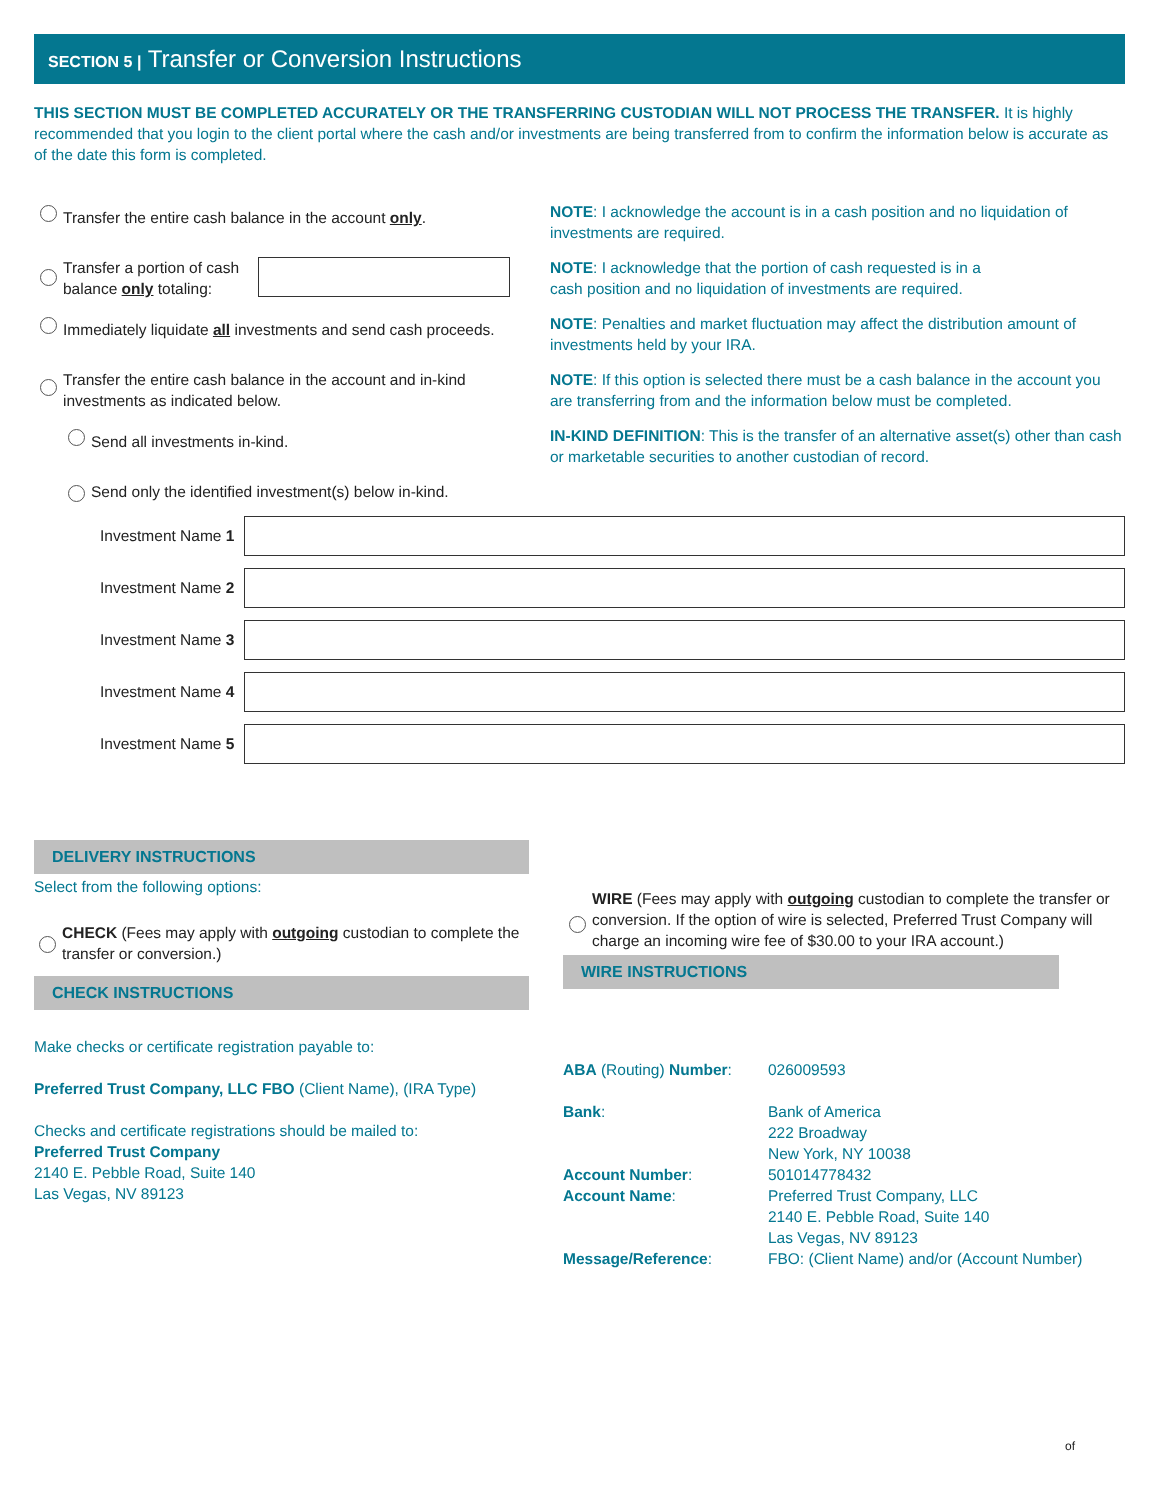SECTION 5 | Transfer or Conversion Instructions
THIS SECTION MUST BE COMPLETED ACCURATELY OR THE TRANSFERRING CUSTODIAN WILL NOT PROCESS THE TRANSFER. It is highly recommended that you login to the client portal where the cash and/or investments are being transferred from to confirm the information below is accurate as of the date this form is completed.
Transfer the entire cash balance in the account only.
NOTE: I acknowledge the account is in a cash position and no liquidation of investments are required.
Transfer a portion of cash balance only totaling: NOTE: I acknowledge that the portion of cash requested is in a
cash position and no liquidation of investments are required.
Immediately liquidate all investments and send cash proceeds.
NOTE: Penalties and market fluctuation may affect the distribution amount of investments held by your IRA.
Transfer the entire cash balance in the account and in-kind investments as indicated below.
NOTE: If this option is selected there must be a cash balance in the account you are transferring from and the information below must be completed.
Send all investments in-kind.
IN-KIND DEFINITION: This is the transfer of an alternative asset(s) other than cash or marketable securities to another custodian of record.
Send only the identified investment(s) below in-kind.
Investment Name 1
Investment Name 2
Investment Name 3
Investment Name 4
Investment Name 5
DELIVERY INSTRUCTIONS
Select from the following options:
CHECK (Fees may apply with outgoing custodian to complete the transfer or conversion.)
CHECK INSTRUCTIONS
Make checks or certificate registration payable to:
Preferred Trust Company, LLC FBO (Client Name), (IRA Type)
Checks and certificate registrations should be mailed to:
Preferred Trust Company
2140 E. Pebble Road, Suite 140
Las Vegas, NV 89123
WIRE (Fees may apply with outgoing custodian to complete the transfer or conversion. If the option of wire is selected, Preferred Trust Company will charge an incoming wire fee of $30.00 to your IRA account.)
WIRE INSTRUCTIONS
| ABA (Routing) Number : | 026009593 |
| Bank : | Bank of America 222 Broadway New York, NY 10038 |
| Account Number : | 501014778432 |
| Account Name : | Preferred Trust Company, LLC 2140 E. Pebble Road, Suite 140 Las Vegas, NV 89123 |
| Message/Reference : | FBO: (Client Name) and/or (Account Number) |
of